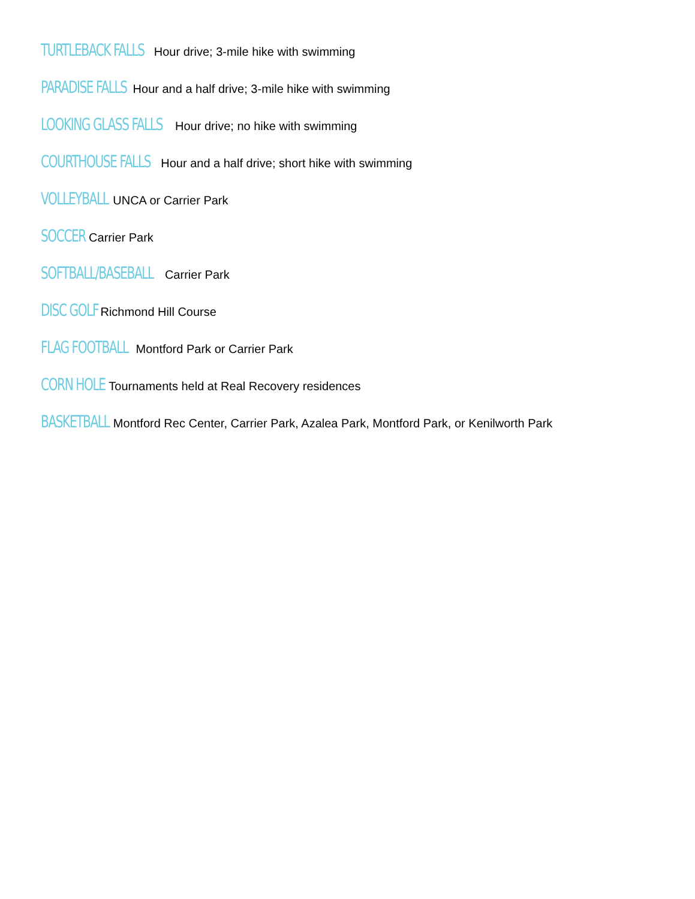TURTLEBACK FALLS Hour drive; 3-mile hike with swimming
PARADISE FALLS Hour and a half drive; 3-mile hike with swimming
LOOKING GLASS FALLS Hour drive; no hike with swimming
COURTHOUSE FALLS Hour and a half drive; short hike with swimming
VOLLEYBALL UNCA or Carrier Park
SOCCER Carrier Park
SOFTBALL/BASEBALL Carrier Park
DISC GOLF Richmond Hill Course
FLAG FOOTBALL Montford Park or Carrier Park
CORN HOLE Tournaments held at Real Recovery residences
BASKETBALL Montford Rec Center, Carrier Park, Azalea Park, Montford Park, or Kenilworth Park